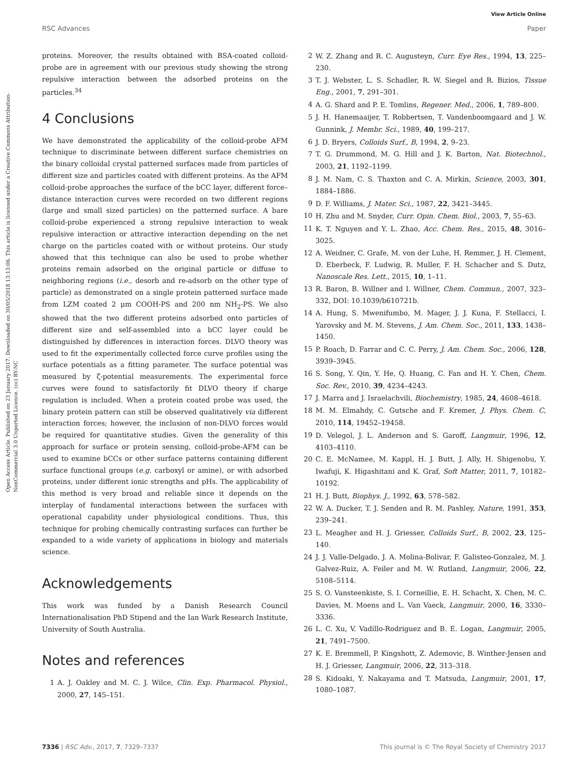Open Access Article. Published on 23 January 2017. Downloaded on 30/05/2018 13:13:06. This article is licensed under a Creative Commons Attribution-NonCommercial 3.0 Unported Licence. (cc) BY-NC
View Article Online
RSC Advances Paper
proteins. Moreover, the results obtained with BSA-coated colloid-probe are in agreement with our previous study showing the strong repulsive interaction between the adsorbed proteins on the particles.<sup>34</sup>
4 Conclusions
We have demonstrated the applicability of the colloid-probe AFM technique to discriminate between different surface chemistries on the binary colloidal crystal patterned surfaces made from particles of different size and particles coated with different proteins. As the AFM colloid-probe approaches the surface of the bCC layer, different force–distance interaction curves were recorded on two different regions (large and small sized particles) on the patterned surface. A bare colloid-probe experienced a strong repulsive interaction to weak repulsive interaction or attractive interaction depending on the net charge on the particles coated with or without proteins. Our study showed that this technique can also be used to probe whether proteins remain adsorbed on the original particle or diffuse to neighboring regions (i.e., desorb and re-adsorb on the other type of particle) as demonstrated on a single protein patterned surface made from LZM coated 2 μm COOH-PS and 200 nm NH<sub>2</sub>-PS. We also showed that the two different proteins adsorbed onto particles of different size and self-assembled into a bCC layer could be distinguished by differences in interaction forces. DLVO theory was used to fit the experimentally collected force curve profiles using the surface potentials as a fitting parameter. The surface potential was measured by ζ-potential measurements. The experimental force curves were found to satisfactorily fit DLVO theory if charge regulation is included. When a protein coated probe was used, the binary protein pattern can still be observed qualitatively via different interaction forces; however, the inclusion of non-DLVO forces would be required for quantitative studies. Given the generality of this approach for surface or protein sensing, colloid-probe-AFM can be used to examine bCCs or other surface patterns containing different surface functional groups (e.g. carboxyl or amine), or with adsorbed proteins, under different ionic strengths and pHs. The applicability of this method is very broad and reliable since it depends on the interplay of fundamental interactions between the surfaces with operational capability under physiological conditions. Thus, this technique for probing chemically contrasting surfaces can further be expanded to a wide variety of applications in biology and materials science.
Acknowledgements
This work was funded by a Danish Research Council Internationalisation PhD Stipend and the Ian Wark Research Institute, University of South Australia.
Notes and references
1 A. J. Oakley and M. C. J. Wilce, Clin. Exp. Pharmacol. Physiol., 2000, 27, 145–151.
2 W. Z. Zhang and R. C. Augusteyn, Curr. Eye Res., 1994, 13, 225–230.
3 T. J. Webster, L. S. Schadler, R. W. Siegel and R. Bizios, Tissue Eng., 2001, 7, 291–301.
4 A. G. Shard and P. E. Tomlins, Regener. Med., 2006, 1, 789–800.
5 J. H. Hanemaaijer, T. Robbertsen, T. Vandenboomgaard and J. W. Gunnink, J. Membr. Sci., 1989, 40, 199–217.
6 J. D. Bryers, Colloids Surf., B, 1994, 2, 9–23.
7 T. G. Drummond, M. G. Hill and J. K. Barton, Nat. Biotechnol., 2003, 21, 1192–1199.
8 J. M. Nam, C. S. Thaxton and C. A. Mirkin, Science, 2003, 301, 1884–1886.
9 D. F. Williams, J. Mater. Sci., 1987, 22, 3421–3445.
10 H. Zhu and M. Snyder, Curr. Opin. Chem. Biol., 2003, 7, 55–63.
11 K. T. Nguyen and Y. L. Zhao, Acc. Chem. Res., 2015, 48, 3016–3025.
12 A. Weidner, C. Grafe, M. von der Luhe, H. Remmer, J. H. Clement, D. Eberbeck, F. Ludwig, R. Muller, F. H. Schacher and S. Dutz, Nanoscale Res. Lett., 2015, 10, 1–11.
13 R. Baron, B. Willner and I. Willner, Chem. Commun., 2007, 323–332, DOI: 10.1039/b610721b.
14 A. Hung, S. Mwenifumbo, M. Mager, J. J. Kuna, F. Stellacci, I. Yarovsky and M. M. Stevens, J. Am. Chem. Soc., 2011, 133, 1438–1450.
15 P. Roach, D. Farrar and C. C. Perry, J. Am. Chem. Soc., 2006, 128, 3939–3945.
16 S. Song, Y. Qin, Y. He, Q. Huang, C. Fan and H. Y. Chen, Chem. Soc. Rev., 2010, 39, 4234–4243.
17 J. Marra and J. Israelachvili, Biochemistry, 1985, 24, 4608–4618.
18 M. M. Elmahdy, C. Gutsche and F. Kremer, J. Phys. Chem. C, 2010, 114, 19452–19458.
19 D. Velegol, J. L. Anderson and S. Garoff, Langmuir, 1996, 12, 4103–4110.
20 C. E. McNamee, M. Kappl, H. J. Butt, J. Ally, H. Shigenobu, Y. Iwafuji, K. Higashitani and K. Graf, Soft Matter, 2011, 7, 10182–10192.
21 H. J. Butt, Biophys. J., 1992, 63, 578–582.
22 W. A. Ducker, T. J. Senden and R. M. Pashley, Nature, 1991, 353, 239–241.
23 L. Meagher and H. J. Griesser, Colloids Surf., B, 2002, 23, 125–140.
24 J. J. Valle-Delgado, J. A. Molina-Bolivar, F. Galisteo-Gonzalez, M. J. Galvez-Ruiz, A. Feiler and M. W. Rutland, Langmuir, 2006, 22, 5108–5114.
25 S. O. Vansteenkiste, S. I. Corneillie, E. H. Schacht, X. Chen, M. C. Davies, M. Moens and L. Van Vaeck, Langmuir, 2000, 16, 3330–3336.
26 L. C. Xu, V. Vadillo-Rodriguez and B. E. Logan, Langmuir, 2005, 21, 7491–7500.
27 K. E. Bremmell, P. Kingshott, Z. Ademovic, B. Winther-Jensen and H. J. Griesser, Langmuir, 2006, 22, 313–318.
28 S. Kidoaki, Y. Nakayama and T. Matsuda, Langmuir, 2001, 17, 1080–1087.
7336 | RSC Adv., 2017, 7, 7329–7337 This journal is © The Royal Society of Chemistry 2017